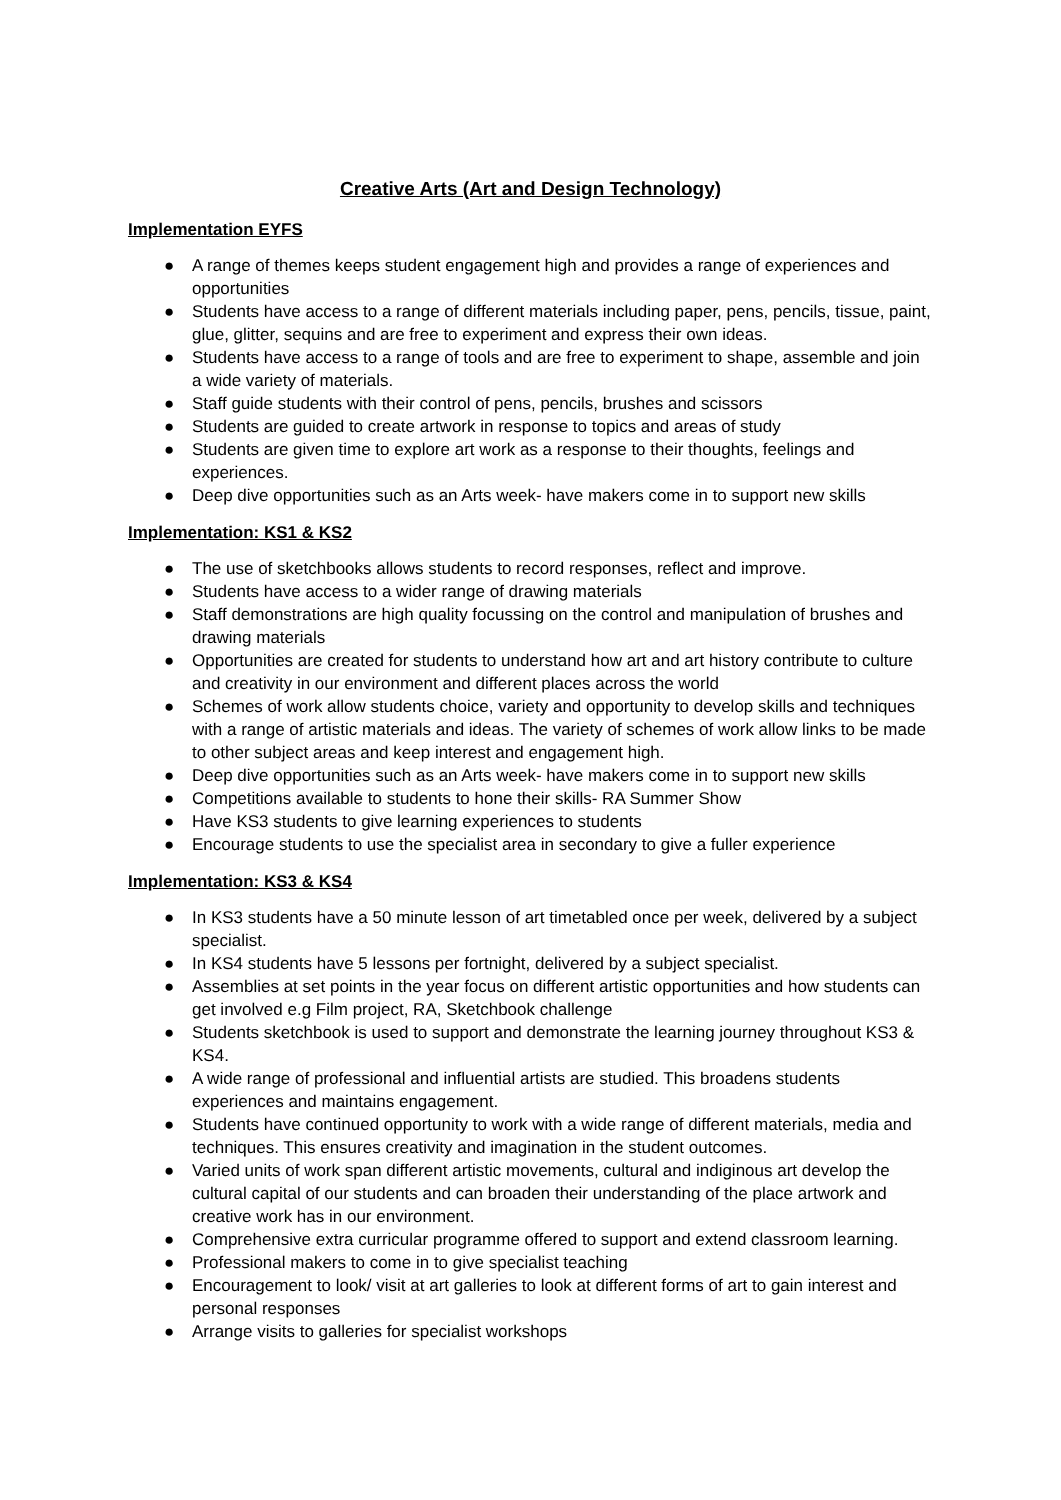Creative Arts (Art and Design Technology)
Implementation EYFS
● A range of themes keeps student engagement high and provides a range of experiences and opportunities
● Students have access to a range of different materials including paper, pens, pencils, tissue, paint, glue, glitter, sequins and are free to experiment and express their own ideas.
● Students have access to a range of tools and are free to experiment to shape, assemble and join a wide variety of materials.
● Staff guide students with their control of pens, pencils, brushes and scissors
● Students are guided to create artwork in response to topics and areas of study
● Students are given time to explore art work as a response to their thoughts, feelings and experiences.
● Deep dive opportunities such as an Arts week- have makers come in to support new skills
Implementation: KS1 & KS2
● The use of sketchbooks allows students to record responses, reflect and improve.
● Students have access to a wider range of drawing materials
● Staff demonstrations are high quality focussing on the control and manipulation of brushes and drawing materials
● Opportunities are created for students to understand how art and art history contribute to culture and creativity in our environment and different places across the world
● Schemes of work allow students choice, variety and opportunity to develop skills and techniques with a range of artistic materials and ideas. The variety of schemes of work allow links to be made to other subject areas and keep interest and engagement high.
● Deep dive opportunities such as an Arts week- have makers come in to support new skills
● Competitions available to students to hone their skills- RA Summer Show
● Have KS3 students to give learning experiences to students
● Encourage students to use the specialist area in secondary to give a fuller experience
Implementation: KS3 & KS4
● In KS3 students have a 50 minute lesson of art timetabled once per week, delivered by a subject specialist.
● In KS4 students have 5 lessons per fortnight, delivered by a subject specialist.
● Assemblies at set points in the year focus on different artistic opportunities and how students can get involved e.g Film project, RA, Sketchbook challenge
● Students sketchbook is used to support and demonstrate the learning journey throughout KS3 & KS4.
● A wide range of professional and influential artists are studied. This broadens students experiences and maintains engagement.
● Students have continued opportunity to work with a wide range of different materials, media and techniques. This ensures creativity and imagination in the student outcomes.
● Varied units of work span different artistic movements, cultural and indiginous art develop the cultural capital of our students and can broaden their understanding of the place artwork and creative work has in our environment.
● Comprehensive extra curricular programme offered to support and extend classroom learning.
● Professional makers to come in to give specialist teaching
● Encouragement to look/ visit at art galleries to look at different forms of art to gain interest and personal responses
● Arrange visits to galleries for specialist workshops